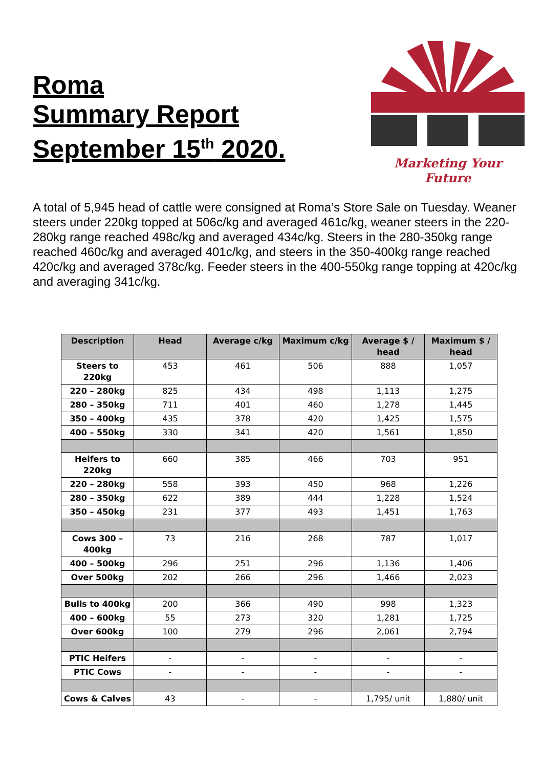Roma
Summary Report
September 15<sup>th</sup> 2020.
Marketing Your Future
A total of 5,945 head of cattle were consigned at Roma’s Store Sale on Tuesday. Weaner steers under 220kg topped at 506c/kg and averaged 461c/kg, weaner steers in the 220-280kg range reached 498c/kg and averaged 434c/kg. Steers in the 280-350kg range reached 460c/kg and averaged 401c/kg, and steers in the 350-400kg range reached 420c/kg and averaged 378c/kg. Feeder steers in the 400-550kg range topping at 420c/kg and averaging 341c/kg.
| Description | Head | Average c/kg | Maximum c/kg | Average $ / head | Maximum $ / head |
| --- | --- | --- | --- | --- | --- |
| Steers to 220kg | 453 | 461 | 506 | 888 | 1,057 |
| 220 – 280kg | 825 | 434 | 498 | 1,113 | 1,275 |
| 280 – 350kg | 711 | 401 | 460 | 1,278 | 1,445 |
| 350 – 400kg | 435 | 378 | 420 | 1,425 | 1,575 |
| 400 – 550kg | 330 | 341 | 420 | 1,561 | 1,850 |
| Heifers to 220kg | 660 | 385 | 466 | 703 | 951 |
| 220 – 280kg | 558 | 393 | 450 | 968 | 1,226 |
| 280 – 350kg | 622 | 389 | 444 | 1,228 | 1,524 |
| 350 – 450kg | 231 | 377 | 493 | 1,451 | 1,763 |
| Cows 300 – 400kg | 73 | 216 | 268 | 787 | 1,017 |
| 400 – 500kg | 296 | 251 | 296 | 1,136 | 1,406 |
| Over 500kg | 202 | 266 | 296 | 1,466 | 2,023 |
| Bulls to 400kg | 200 | 366 | 490 | 998 | 1,323 |
| 400 – 600kg | 55 | 273 | 320 | 1,281 | 1,725 |
| Over 600kg | 100 | 279 | 296 | 2,061 | 2,794 |
| PTIC Heifers | - | - | - | - | - |
| PTIC Cows | - | - | - | - | - |
| Cows & Calves | 43 | - | - | 1,795/ unit | 1,880/ unit |